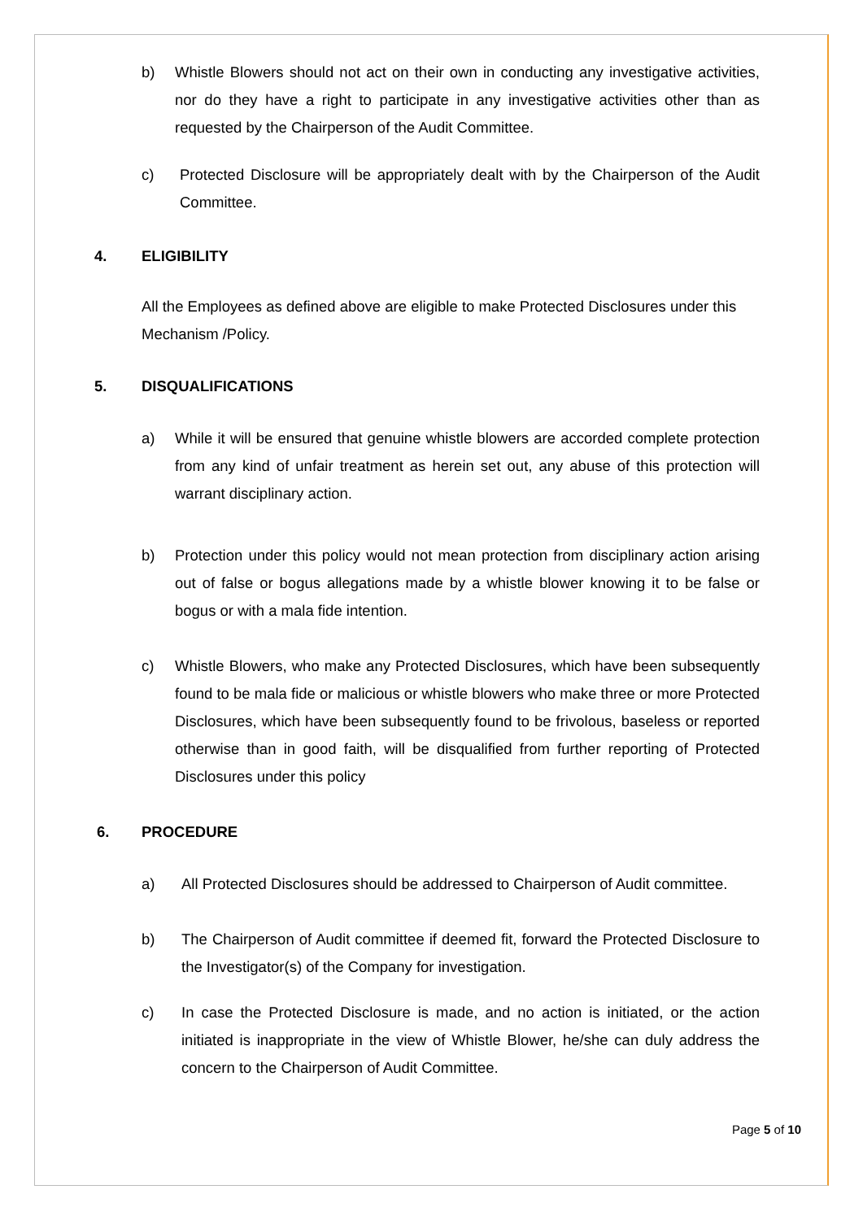b) Whistle Blowers should not act on their own in conducting any investigative activities, nor do they have a right to participate in any investigative activities other than as requested by the Chairperson of the Audit Committee.
c) Protected Disclosure will be appropriately dealt with by the Chairperson of the Audit Committee.
4. ELIGIBILITY
All the Employees as defined above are eligible to make Protected Disclosures under this Mechanism /Policy.
5. DISQUALIFICATIONS
a) While it will be ensured that genuine whistle blowers are accorded complete protection from any kind of unfair treatment as herein set out, any abuse of this protection will warrant disciplinary action.
b) Protection under this policy would not mean protection from disciplinary action arising out of false or bogus allegations made by a whistle blower knowing it to be false or bogus or with a mala fide intention.
c) Whistle Blowers, who make any Protected Disclosures, which have been subsequently found to be mala fide or malicious or whistle blowers who make three or more Protected Disclosures, which have been subsequently found to be frivolous, baseless or reported otherwise than in good faith, will be disqualified from further reporting of Protected Disclosures under this policy
6. PROCEDURE
a) All Protected Disclosures should be addressed to Chairperson of Audit committee.
b) The Chairperson of Audit committee if deemed fit, forward the Protected Disclosure to the Investigator(s) of the Company for investigation.
c) In case the Protected Disclosure is made, and no action is initiated, or the action initiated is inappropriate in the view of Whistle Blower, he/she can duly address the concern to the Chairperson of Audit Committee.
Page 5 of 10